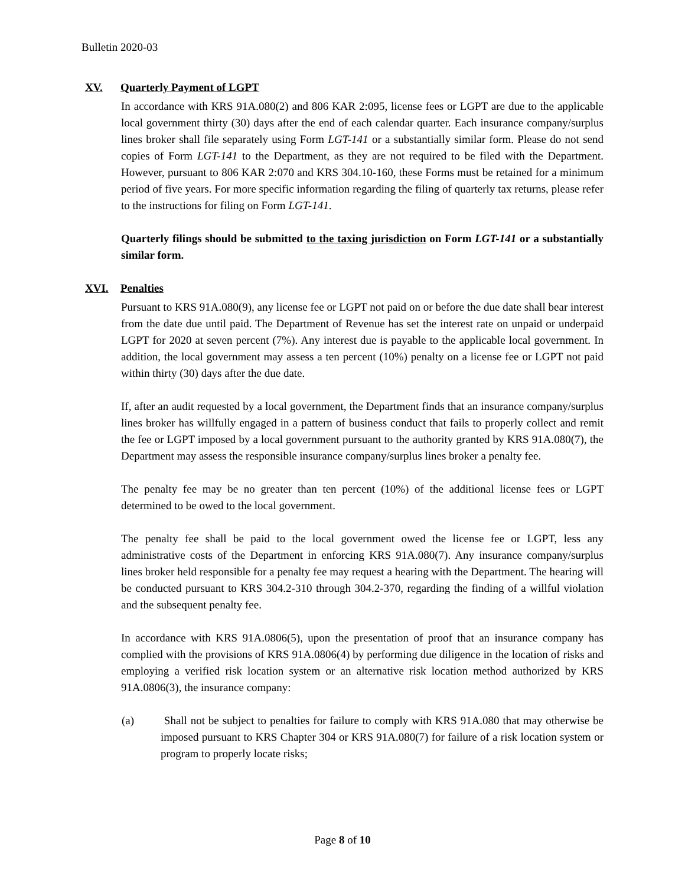Bulletin 2020-03
XV. Quarterly Payment of LGPT
In accordance with KRS 91A.080(2) and 806 KAR 2:095, license fees or LGPT are due to the applicable local government thirty (30) days after the end of each calendar quarter. Each insurance company/surplus lines broker shall file separately using Form LGT-141 or a substantially similar form. Please do not send copies of Form LGT-141 to the Department, as they are not required to be filed with the Department. However, pursuant to 806 KAR 2:070 and KRS 304.10-160, these Forms must be retained for a minimum period of five years. For more specific information regarding the filing of quarterly tax returns, please refer to the instructions for filing on Form LGT-141.
Quarterly filings should be submitted to the taxing jurisdiction on Form LGT-141 or a substantially similar form.
XVI. Penalties
Pursuant to KRS 91A.080(9), any license fee or LGPT not paid on or before the due date shall bear interest from the date due until paid. The Department of Revenue has set the interest rate on unpaid or underpaid LGPT for 2020 at seven percent (7%). Any interest due is payable to the applicable local government. In addition, the local government may assess a ten percent (10%) penalty on a license fee or LGPT not paid within thirty (30) days after the due date.
If, after an audit requested by a local government, the Department finds that an insurance company/surplus lines broker has willfully engaged in a pattern of business conduct that fails to properly collect and remit the fee or LGPT imposed by a local government pursuant to the authority granted by KRS 91A.080(7), the Department may assess the responsible insurance company/surplus lines broker a penalty fee.
The penalty fee may be no greater than ten percent (10%) of the additional license fees or LGPT determined to be owed to the local government.
The penalty fee shall be paid to the local government owed the license fee or LGPT, less any administrative costs of the Department in enforcing KRS 91A.080(7). Any insurance company/surplus lines broker held responsible for a penalty fee may request a hearing with the Department. The hearing will be conducted pursuant to KRS 304.2-310 through 304.2-370, regarding the finding of a willful violation and the subsequent penalty fee.
In accordance with KRS 91A.0806(5), upon the presentation of proof that an insurance company has complied with the provisions of KRS 91A.0806(4) by performing due diligence in the location of risks and employing a verified risk location system or an alternative risk location method authorized by KRS 91A.0806(3), the insurance company:
(a) Shall not be subject to penalties for failure to comply with KRS 91A.080 that may otherwise be imposed pursuant to KRS Chapter 304 or KRS 91A.080(7) for failure of a risk location system or program to properly locate risks;
Page 8 of 10